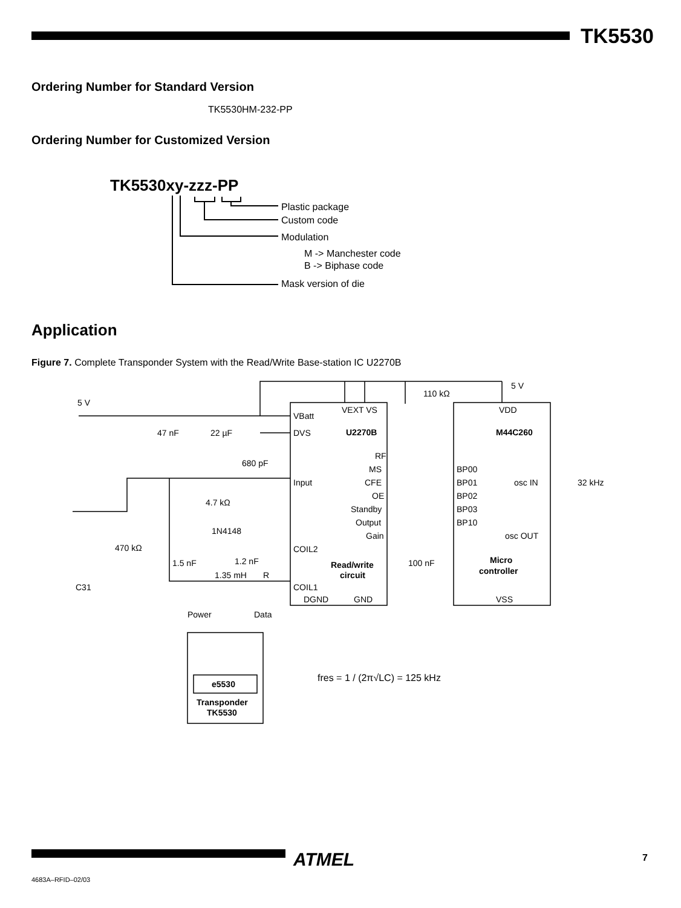TK5530
Ordering Number for Standard Version
TK5530HM-232-PP
Ordering Number for Customized Version
TK5530xy-zzz-PP
Plastic package
Custom code
Modulation
M -> Manchester code
B -> Biphase code
Mask version of die
Application
Figure 7. Complete Transponder System with the Read/Write Base-station IC U2270B
VBatt
VEXT VS
U2270B
DVS
RF
MS
CFE
OE
Standby
Output
Gain
Input
COIL2
COIL1
DGND
GND
Read/write
circuit
VDD
M44C260
BP00
BP01
BP02
BP03
BP10
osc IN
osc OUT
Micro
controller
VSS
5 V
110 kΩ
5 V
47 nF
22 µF
680 pF
4.7 kΩ
1N4148
470 kΩ
1.5 nF
1.2 nF
1.35 mH
R
C31
100 nF
32 kHz
Power
Data
e5530
Transponder
TK5530
fres = 1 / (2π√LC) = 125 kHz
ATMEL 7
4683A–RFID–02/03